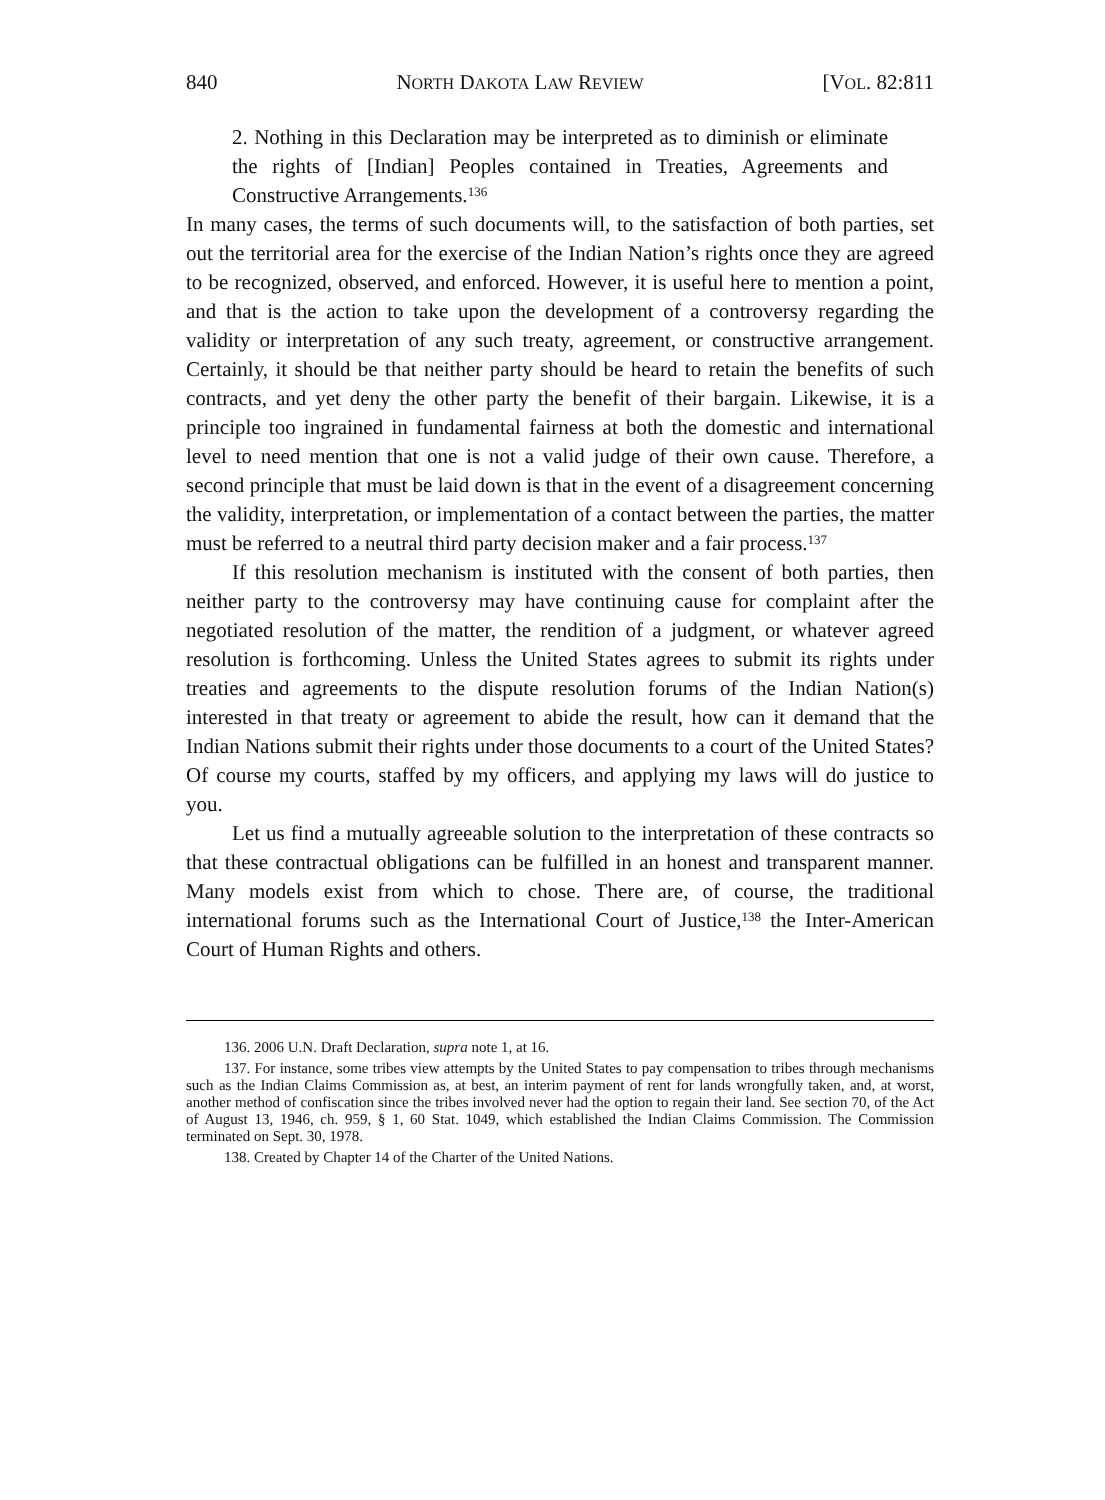840 NORTH DAKOTA LAW REVIEW [VOL. 82:811
2. Nothing in this Declaration may be interpreted as to diminish or eliminate the rights of [Indian] Peoples contained in Treaties, Agreements and Constructive Arrangements.<sup>136</sup>
In many cases, the terms of such documents will, to the satisfaction of both parties, set out the territorial area for the exercise of the Indian Nation’s rights once they are agreed to be recognized, observed, and enforced. However, it is useful here to mention a point, and that is the action to take upon the development of a controversy regarding the validity or interpretation of any such treaty, agreement, or constructive arrangement. Certainly, it should be that neither party should be heard to retain the benefits of such contracts, and yet deny the other party the benefit of their bargain. Likewise, it is a principle too ingrained in fundamental fairness at both the domestic and international level to need mention that one is not a valid judge of their own cause. Therefore, a second principle that must be laid down is that in the event of a disagreement concerning the validity, interpretation, or implementation of a contact between the parties, the matter must be referred to a neutral third party decision maker and a fair process.<sup>137</sup>
If this resolution mechanism is instituted with the consent of both parties, then neither party to the controversy may have continuing cause for complaint after the negotiated resolution of the matter, the rendition of a judgment, or whatever agreed resolution is forthcoming. Unless the United States agrees to submit its rights under treaties and agreements to the dispute resolution forums of the Indian Nation(s) interested in that treaty or agreement to abide the result, how can it demand that the Indian Nations submit their rights under those documents to a court of the United States? Of course my courts, staffed by my officers, and applying my laws will do justice to you.
Let us find a mutually agreeable solution to the interpretation of these contracts so that these contractual obligations can be fulfilled in an honest and transparent manner. Many models exist from which to chose. There are, of course, the traditional international forums such as the International Court of Justice,<sup>138</sup> the Inter-American Court of Human Rights and others.
136. 2006 U.N. Draft Declaration, supra note 1, at 16.
137. For instance, some tribes view attempts by the United States to pay compensation to tribes through mechanisms such as the Indian Claims Commission as, at best, an interim payment of rent for lands wrongfully taken, and, at worst, another method of confiscation since the tribes involved never had the option to regain their land. See section 70, of the Act of August 13, 1946, ch. 959, § 1, 60 Stat. 1049, which established the Indian Claims Commission. The Commission terminated on Sept. 30, 1978.
138. Created by Chapter 14 of the Charter of the United Nations.